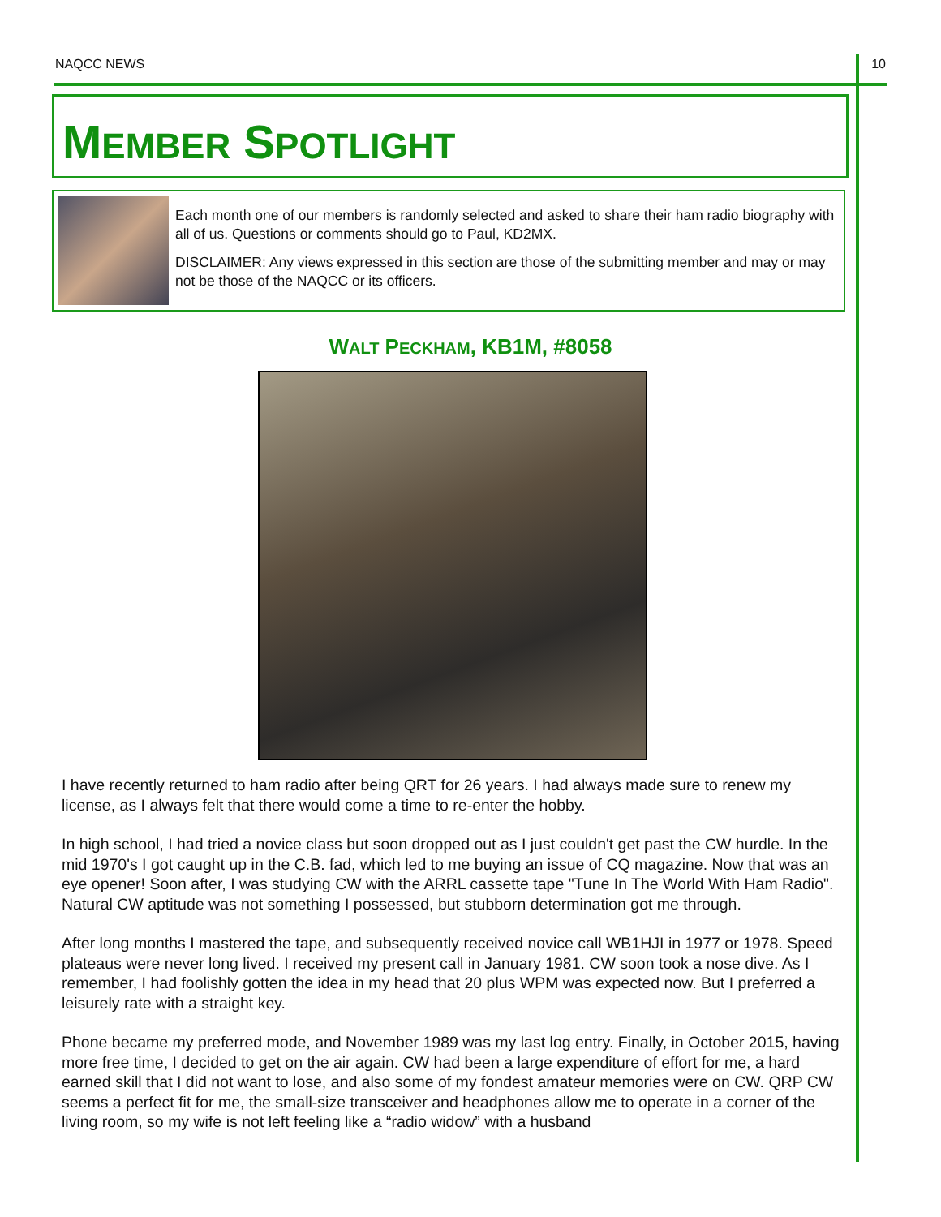NAQCC NEWS 10
MEMBER SPOTLIGHT
Each month one of our members is randomly selected and asked to share their ham radio biography with all of us. Questions or comments should go to Paul, KD2MX.
DISCLAIMER: Any views expressed in this section are those of the submitting member and may or may not be those of the NAQCC or its officers.
WALT PECKHAM, KB1M, #8058
I have recently returned to ham radio after being QRT for 26 years. I had always made sure to renew my license, as I always felt that there would come a time to re-enter the hobby.
In high school, I had tried a novice class but soon dropped out as I just couldn't get past the CW hurdle. In the mid 1970's I got caught up in the C.B. fad, which led to me buying an issue of CQ magazine. Now that was an eye opener! Soon after, I was studying CW with the ARRL cassette tape "Tune In The World With Ham Radio". Natural CW aptitude was not something I possessed, but stubborn determination got me through.
After long months I mastered the tape, and subsequently received novice call WB1HJI in 1977 or 1978. Speed plateaus were never long lived. I received my present call in January 1981. CW soon took a nose dive. As I remember, I had foolishly gotten the idea in my head that 20 plus WPM was expected now. But I preferred a leisurely rate with a straight key.
Phone became my preferred mode, and November 1989 was my last log entry. Finally, in October 2015, having more free time, I decided to get on the air again. CW had been a large expenditure of effort for me, a hard earned skill that I did not want to lose, and also some of my fondest amateur memories were on CW. QRP CW seems a perfect fit for me, the small-size transceiver and headphones allow me to operate in a corner of the living room, so my wife is not left feeling like a “radio widow” with a husband